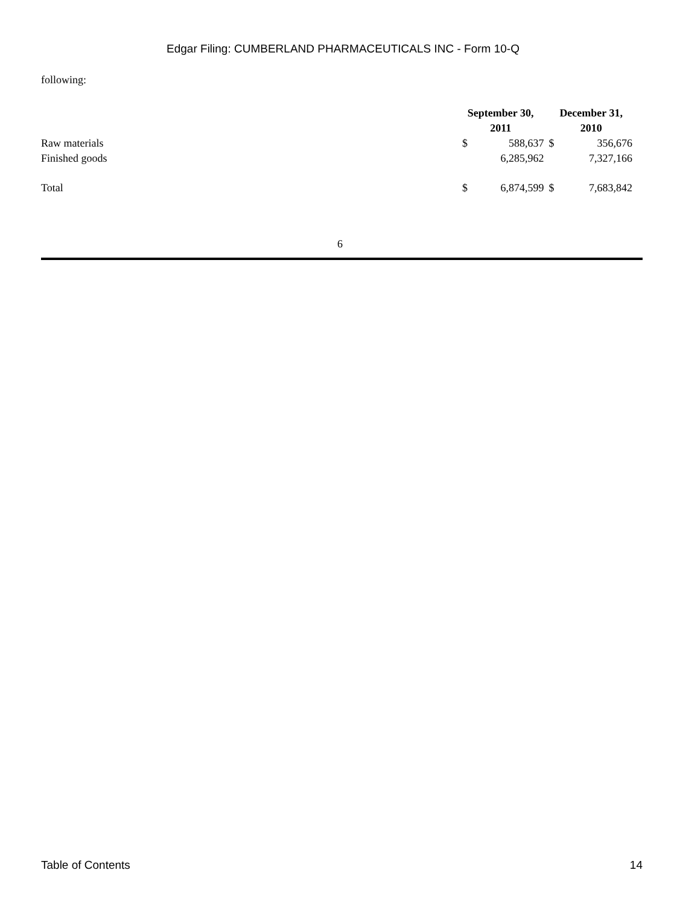Edgar Filing: CUMBERLAND PHARMACEUTICALS INC - Form 10-Q
following:
| | September 30, 2011 | | December 31, 2010 | |
| --- | --- | --- | --- | --- |
| Raw materials | $ | 588,637 | $ | 356,676 |
| Finished goods | | 6,285,962 | | 7,327,166 |
| Total | $ | 6,874,599 | $ | 7,683,842 |
6
Table of Contents 14